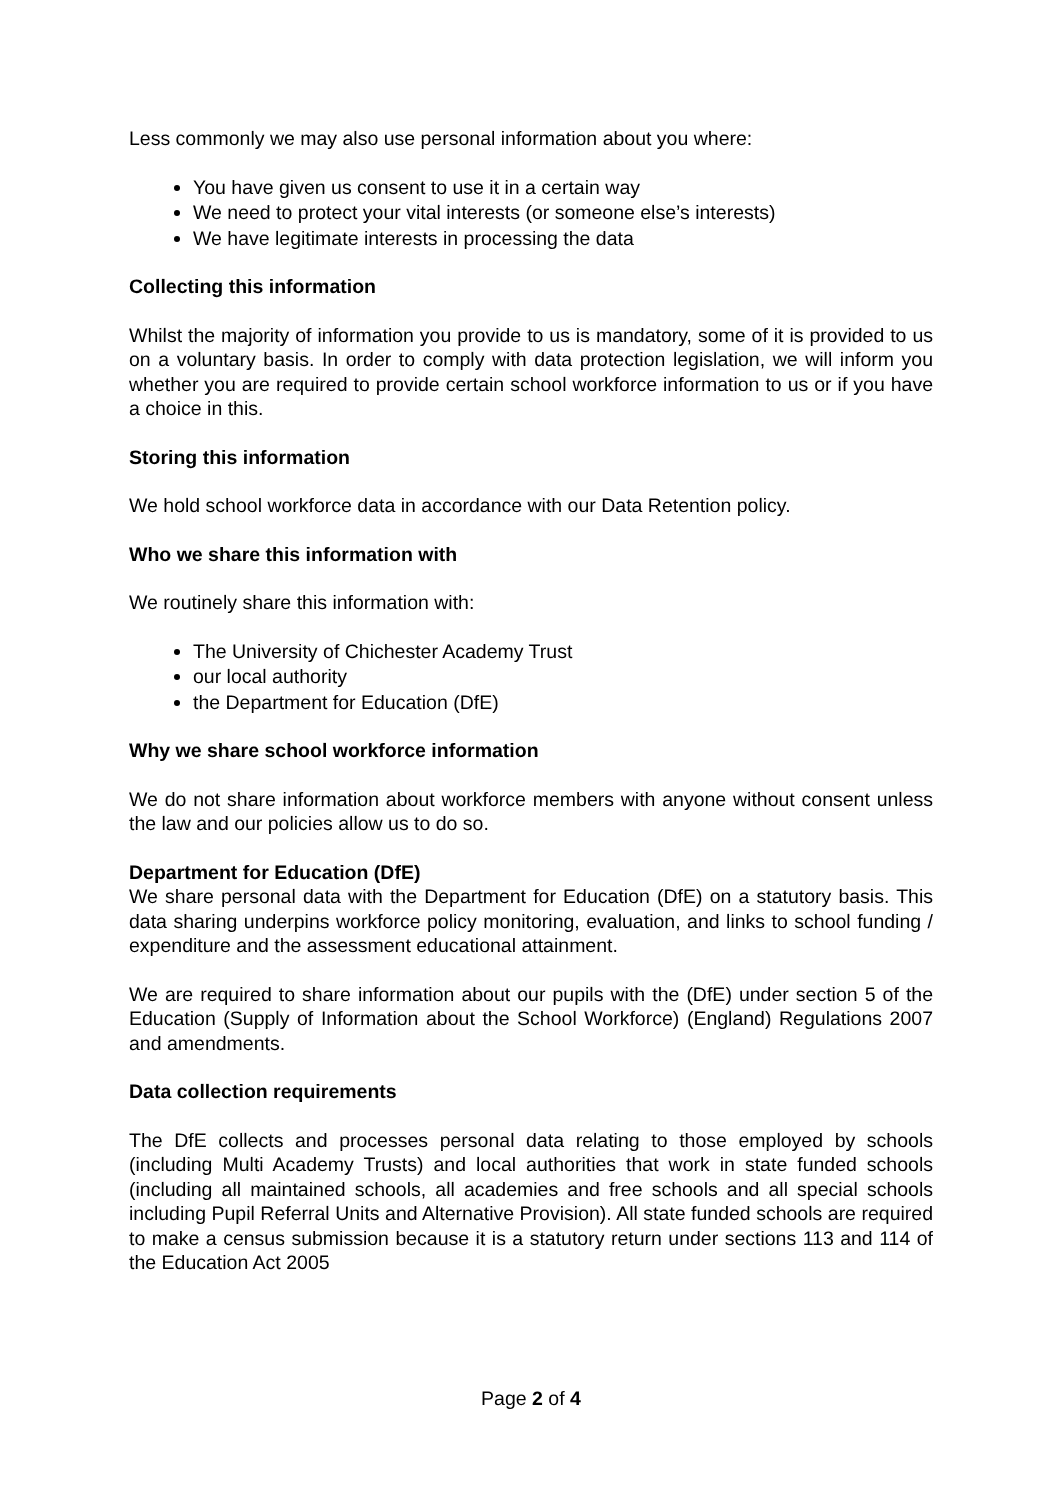Less commonly we may also use personal information about you where:
You have given us consent to use it in a certain way
We need to protect your vital interests (or someone else’s interests)
We have legitimate interests in processing the data
Collecting this information
Whilst the majority of information you provide to us is mandatory, some of it is provided to us on a voluntary basis. In order to comply with data protection legislation, we will inform you whether you are required to provide certain school workforce information to us or if you have a choice in this.
Storing this information
We hold school workforce data in accordance with our Data Retention policy.
Who we share this information with
We routinely share this information with:
The University of Chichester Academy Trust
our local authority
the Department for Education (DfE)
Why we share school workforce information
We do not share information about workforce members with anyone without consent unless the law and our policies allow us to do so.
Department for Education (DfE)
We share personal data with the Department for Education (DfE) on a statutory basis. This data sharing underpins workforce policy monitoring, evaluation, and links to school funding / expenditure and the assessment educational attainment.
We are required to share information about our pupils with the (DfE) under section 5 of the Education (Supply of Information about the School Workforce) (England) Regulations 2007 and amendments.
Data collection requirements
The DfE collects and processes personal data relating to those employed by schools (including Multi Academy Trusts) and local authorities that work in state funded schools (including all maintained schools, all academies and free schools and all special schools including Pupil Referral Units and Alternative Provision). All state funded schools are required to make a census submission because it is a statutory return under sections 113 and 114 of the Education Act 2005
Page 2 of 4